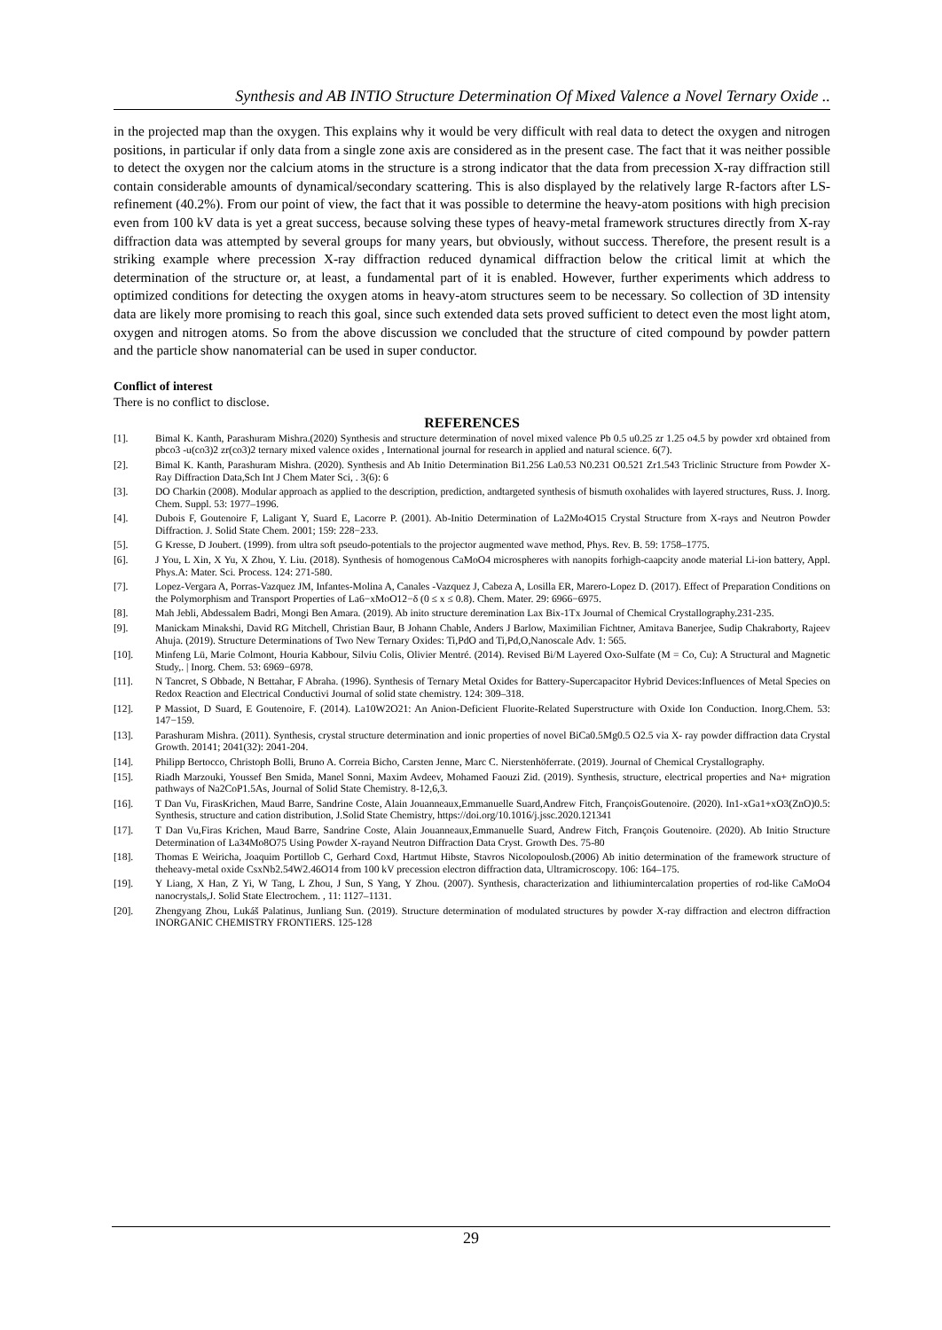Synthesis and AB INTIO Structure Determination Of Mixed Valence a Novel Ternary Oxide ..
in the projected map than the oxygen. This explains why it would be very difficult with real data to detect the oxygen and nitrogen positions, in particular if only data from a single zone axis are considered as in the present case. The fact that it was neither possible to detect the oxygen nor the calcium atoms in the structure is a strong indicator that the data from precession X-ray diffraction still contain considerable amounts of dynamical/secondary scattering. This is also displayed by the relatively large R-factors after LS-refinement (40.2%). From our point of view, the fact that it was possible to determine the heavy-atom positions with high precision even from 100 kV data is yet a great success, because solving these types of heavy-metal framework structures directly from X-ray diffraction data was attempted by several groups for many years, but obviously, without success. Therefore, the present result is a striking example where precession X-ray diffraction reduced dynamical diffraction below the critical limit at which the determination of the structure or, at least, a fundamental part of it is enabled. However, further experiments which address to optimized conditions for detecting the oxygen atoms in heavy-atom structures seem to be necessary. So collection of 3D intensity data are likely more promising to reach this goal, since such extended data sets proved sufficient to detect even the most light atom, oxygen and nitrogen atoms. So from the above discussion we concluded that the structure of cited compound by powder pattern and the particle show nanomaterial can be used in super conductor.
Conflict of interest
There is no conflict to disclose.
REFERENCES
[1]. Bimal K. Kanth, Parashuram Mishra.(2020) Synthesis and structure determination of novel mixed valence Pb 0.5 u0.25 zr 1.25 o4.5 by powder xrd obtained from pbco3 -u(co3)2 zr(co3)2 ternary mixed valence oxides , International journal for research in applied and natural science. 6(7).
[2]. Bimal K. Kanth, Parashuram Mishra. (2020). Synthesis and Ab Initio Determination Bi1.256 La0.53 N0.231 O0.521 Zr1.543 Triclinic Structure from Powder X-Ray Diffraction Data,Sch Int J Chem Mater Sci, . 3(6): 6
[3]. DO Charkin (2008). Modular approach as applied to the description, prediction, andtargeted synthesis of bismuth oxohalides with layered structures, Russ. J. Inorg. Chem. Suppl. 53: 1977–1996.
[4]. Dubois F, Goutenoire F, Laligant Y, Suard E, Lacorre P. (2001). Ab-Initio Determination of La2Mo4O15 Crystal Structure from X-rays and Neutron Powder Diffraction. J. Solid State Chem. 2001; 159: 228−233.
[5]. G Kresse, D Joubert. (1999). from ultra soft pseudo-potentials to the projector augmented wave method, Phys. Rev. B. 59: 1758–1775.
[6]. J You, L Xin, X Yu, X Zhou, Y. Liu. (2018). Synthesis of homogenous CaMoO4 microspheres with nanopits forhigh-caapcity anode material Li-ion battery, Appl. Phys.A: Mater. Sci. Process. 124: 271-580.
[7]. Lopez-Vergara A, Porras-Vazquez JM, Infantes-Molina A, Canales -Vazquez J, Cabeza A, Losilla ER, Marero-Lopez D. (2017). Effect of Preparation Conditions on the Polymorphism and Transport Properties of La6−xMoO12−δ (0 ≤ x ≤ 0.8). Chem. Mater. 29: 6966−6975.
[8]. Mah Jebli, Abdessalem Badri, Mongi Ben Amara. (2019). Ab inito structure deremination Lax Bix-1Tx Journal of Chemical Crystallography.231-235.
[9]. Manickam Minakshi, David RG Mitchell, Christian Baur, B Johann Chable, Anders J Barlow, Maximilian Fichtner, Amitava Banerjee, Sudip Chakraborty, Rajeev Ahuja. (2019). Structure Determinations of Two New Ternary Oxides: Ti,PdO and Ti,Pd,O,Nanoscale Adv. 1: 565.
[10]. Minfeng Lü, Marie Colmont, Houria Kabbour, Silviu Colis, Olivier Mentré. (2014). Revised Bi/M Layered Oxo-Sulfate (M = Co, Cu): A Structural and Magnetic Study,. | Inorg. Chem. 53: 6969−6978.
[11]. N Tancret, S Obbade, N Bettahar, F Abraha. (1996). Synthesis of Ternary Metal Oxides for Battery-Supercapacitor Hybrid Devices:Influences of Metal Species on Redox Reaction and Electrical Conductivi Journal of solid state chemistry. 124: 309–318.
[12]. P Massiot, D Suard, E Goutenoire, F. (2014). La10W2O21: An Anion-Deficient Fluorite-Related Superstructure with Oxide Ion Conduction. Inorg.Chem. 53: 147−159.
[13]. Parashuram Mishra. (2011). Synthesis, crystal structure determination and ionic properties of novel BiCa0.5Mg0.5 O2.5 via X- ray powder diffraction data Crystal Growth. 20141; 2041(32): 2041-204.
[14]. Philipp Bertocco, Christoph Bolli, Bruno A. Correia Bicho, Carsten Jenne, Marc C. Nierstenhöferrate. (2019). Journal of Chemical Crystallography.
[15]. Riadh Marzouki, Youssef Ben Smida, Manel Sonni, Maxim Avdeev, Mohamed Faouzi Zid. (2019). Synthesis, structure, electrical properties and Na+ migration pathways of Na2CoP1.5As, Journal of Solid State Chemistry. 8-12,6,3.
[16]. T Dan Vu, FirasKrichen, Maud Barre, Sandrine Coste, Alain Jouanneaux,Emmanuelle Suard,Andrew Fitch, FrançoisGoutenoire. (2020). In1-xGa1+xO3(ZnO)0.5: Synthesis, structure and cation distribution, J.Solid State Chemistry, https://doi.org/10.1016/j.jssc.2020.121341
[17]. T Dan Vu,Firas Krichen, Maud Barre, Sandrine Coste, Alain Jouanneaux,Emmanuelle Suard, Andrew Fitch, François Goutenoire. (2020). Ab Initio Structure Determination of La34Mo8O75 Using Powder X-rayand Neutron Diffraction Data Cryst. Growth Des. 75-80
[18]. Thomas E Weiricha, Joaquim Portillob C, Gerhard Coxd, Hartmut Hibste, Stavros Nicolopoulosb.(2006) Ab initio determination of the framework structure of theheavy-metal oxide CsxNb2.54W2.46O14 from 100 kV precession electron diffraction data, Ultramicroscopy. 106: 164–175.
[19]. Y Liang, X Han, Z Yi, W Tang, L Zhou, J Sun, S Yang, Y Zhou. (2007). Synthesis, characterization and lithiumintercalation properties of rod-like CaMoO4 nanocrystals,J. Solid State Electrochem. , 11: 1127–1131.
[20]. Zhengyang Zhou, Lukáš Palatinus, Junliang Sun. (2019). Structure determination of modulated structures by powder X-ray diffraction and electron diffraction INORGANIC CHEMISTRY FRONTIERS. 125-128
29